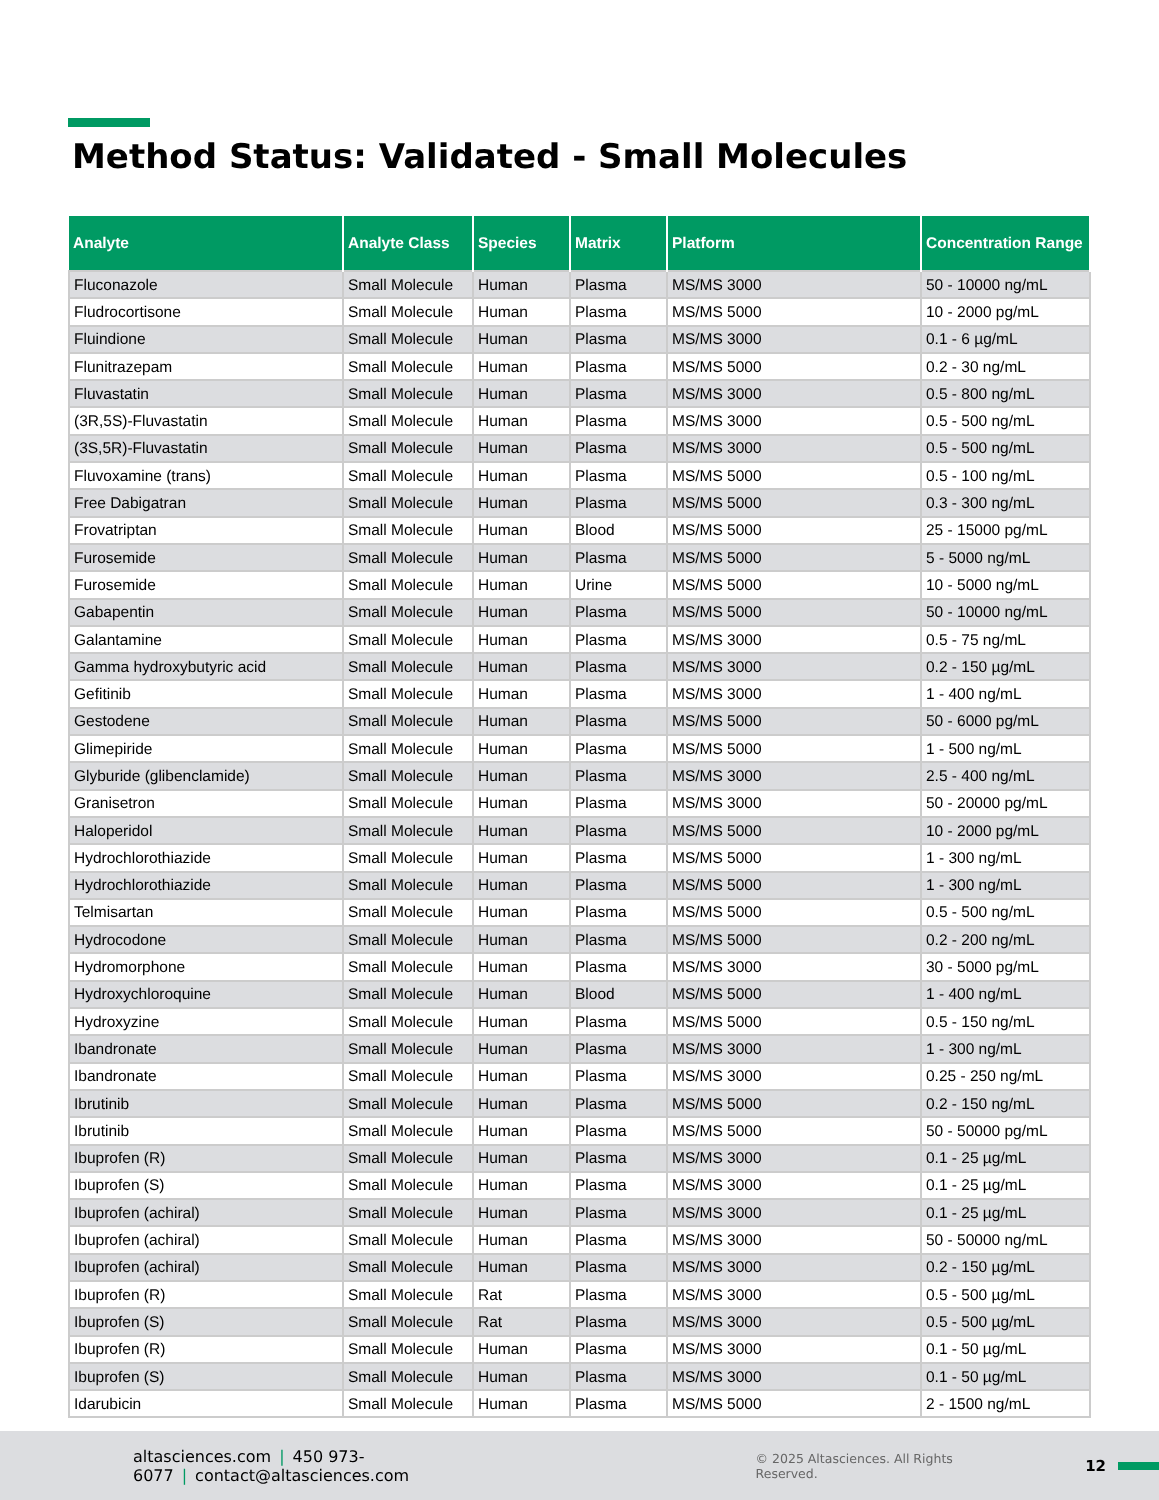Method Status: Validated - Small Molecules
| Analyte | Analyte Class | Species | Matrix | Platform | Concentration Range |
| --- | --- | --- | --- | --- | --- |
| Fluconazole | Small Molecule | Human | Plasma | MS/MS 3000 | 50 - 10000 ng/mL |
| Fludrocortisone | Small Molecule | Human | Plasma | MS/MS 5000 | 10 - 2000 pg/mL |
| Fluindione | Small Molecule | Human | Plasma | MS/MS 3000 | 0.1 - 6 µg/mL |
| Flunitrazepam | Small Molecule | Human | Plasma | MS/MS 5000 | 0.2 - 30 ng/mL |
| Fluvastatin | Small Molecule | Human | Plasma | MS/MS 3000 | 0.5 - 800 ng/mL |
| (3R,5S)-Fluvastatin | Small Molecule | Human | Plasma | MS/MS 3000 | 0.5 - 500 ng/mL |
| (3S,5R)-Fluvastatin | Small Molecule | Human | Plasma | MS/MS 3000 | 0.5 - 500 ng/mL |
| Fluvoxamine (trans) | Small Molecule | Human | Plasma | MS/MS 5000 | 0.5 - 100 ng/mL |
| Free Dabigatran | Small Molecule | Human | Plasma | MS/MS 5000 | 0.3 - 300 ng/mL |
| Frovatriptan | Small Molecule | Human | Blood | MS/MS 5000 | 25 - 15000 pg/mL |
| Furosemide | Small Molecule | Human | Plasma | MS/MS 5000 | 5 - 5000 ng/mL |
| Furosemide | Small Molecule | Human | Urine | MS/MS 5000 | 10 - 5000 ng/mL |
| Gabapentin | Small Molecule | Human | Plasma | MS/MS 5000 | 50 - 10000 ng/mL |
| Galantamine | Small Molecule | Human | Plasma | MS/MS 3000 | 0.5 - 75 ng/mL |
| Gamma hydroxybutyric acid | Small Molecule | Human | Plasma | MS/MS 3000 | 0.2 - 150 µg/mL |
| Gefitinib | Small Molecule | Human | Plasma | MS/MS 3000 | 1 - 400 ng/mL |
| Gestodene | Small Molecule | Human | Plasma | MS/MS 5000 | 50 - 6000 pg/mL |
| Glimepiride | Small Molecule | Human | Plasma | MS/MS 5000 | 1 - 500 ng/mL |
| Glyburide (glibenclamide) | Small Molecule | Human | Plasma | MS/MS 3000 | 2.5 - 400 ng/mL |
| Granisetron | Small Molecule | Human | Plasma | MS/MS 3000 | 50 - 20000 pg/mL |
| Haloperidol | Small Molecule | Human | Plasma | MS/MS 5000 | 10 - 2000 pg/mL |
| Hydrochlorothiazide | Small Molecule | Human | Plasma | MS/MS 5000 | 1 - 300 ng/mL |
| Hydrochlorothiazide | Small Molecule | Human | Plasma | MS/MS 5000 | 1 - 300 ng/mL |
| Telmisartan | Small Molecule | Human | Plasma | MS/MS 5000 | 0.5 - 500 ng/mL |
| Hydrocodone | Small Molecule | Human | Plasma | MS/MS 5000 | 0.2 - 200 ng/mL |
| Hydromorphone | Small Molecule | Human | Plasma | MS/MS 3000 | 30 - 5000 pg/mL |
| Hydroxychloroquine | Small Molecule | Human | Blood | MS/MS 5000 | 1 - 400 ng/mL |
| Hydroxyzine | Small Molecule | Human | Plasma | MS/MS 5000 | 0.5 - 150 ng/mL |
| Ibandronate | Small Molecule | Human | Plasma | MS/MS 3000 | 1 - 300 ng/mL |
| Ibandronate | Small Molecule | Human | Plasma | MS/MS 3000 | 0.25 - 250 ng/mL |
| Ibrutinib | Small Molecule | Human | Plasma | MS/MS 5000 | 0.2 - 150 ng/mL |
| Ibrutinib | Small Molecule | Human | Plasma | MS/MS 5000 | 50 - 50000 pg/mL |
| Ibuprofen (R) | Small Molecule | Human | Plasma | MS/MS 3000 | 0.1 - 25 µg/mL |
| Ibuprofen (S) | Small Molecule | Human | Plasma | MS/MS 3000 | 0.1 - 25 µg/mL |
| Ibuprofen (achiral) | Small Molecule | Human | Plasma | MS/MS 3000 | 0.1 - 25 µg/mL |
| Ibuprofen (achiral) | Small Molecule | Human | Plasma | MS/MS 3000 | 50 - 50000 ng/mL |
| Ibuprofen (achiral) | Small Molecule | Human | Plasma | MS/MS 3000 | 0.2 - 150 µg/mL |
| Ibuprofen (R) | Small Molecule | Rat | Plasma | MS/MS 3000 | 0.5 - 500 µg/mL |
| Ibuprofen (S) | Small Molecule | Rat | Plasma | MS/MS 3000 | 0.5 - 500 µg/mL |
| Ibuprofen (R) | Small Molecule | Human | Plasma | MS/MS 3000 | 0.1 - 50 µg/mL |
| Ibuprofen (S) | Small Molecule | Human | Plasma | MS/MS 3000 | 0.1 - 50 µg/mL |
| Idarubicin | Small Molecule | Human | Plasma | MS/MS 5000 | 2 - 1500 ng/mL |
altasciences.com | 450 973-6077 | contact@altasciences.com © 2025 Altasciences. All Rights Reserved. 12